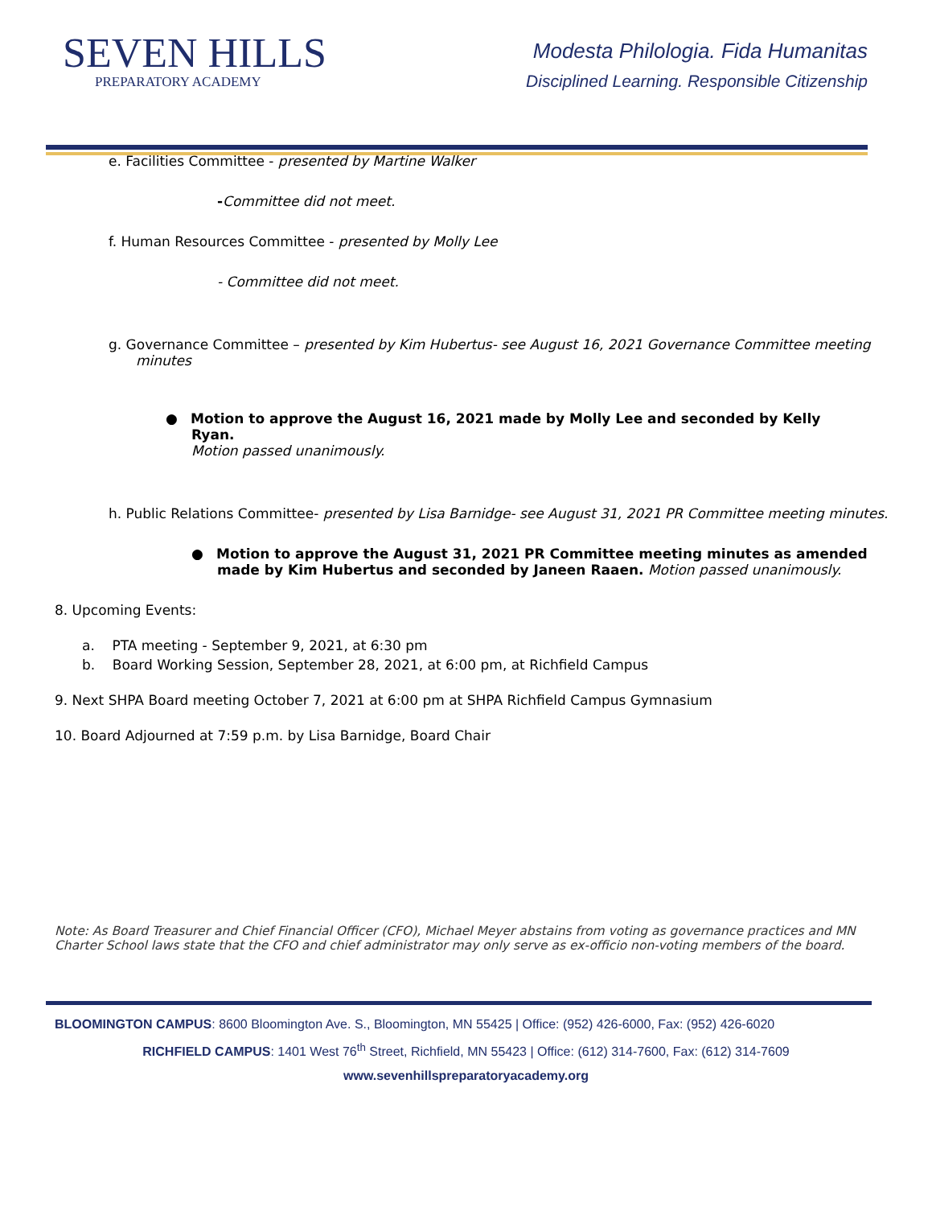SEVEN HILLS
PREPARATORY ACADEMY
Modesta Philologia. Fida Humanitas
Disciplined Learning. Responsible Citizenship
e. Facilities Committee - presented by Martine Walker
-Committee did not meet.
f. Human Resources Committee - presented by Molly Lee
- Committee did not meet.
g. Governance Committee – presented by Kim Hubertus- see August 16, 2021 Governance Committee meeting
minutes
● Motion to approve the August 16, 2021 made by Molly Lee and seconded by Kelly Ryan.
Motion passed unanimously.
h. Public Relations Committee- presented by Lisa Barnidge- see August 31, 2021 PR Committee meeting minutes.
● Motion to approve the August 31, 2021 PR Committee meeting minutes as amended made by Kim Hubertus and seconded by Janeen Raaen. Motion passed unanimously.
8. Upcoming Events:
a. PTA meeting - September 9, 2021, at 6:30 pm
b. Board Working Session, September 28, 2021, at 6:00 pm, at Richfield Campus
9. Next SHPA Board meeting October 7, 2021 at 6:00 pm at SHPA Richfield Campus Gymnasium
10. Board Adjourned at 7:59 p.m. by Lisa Barnidge, Board Chair
Note: As Board Treasurer and Chief Financial Officer (CFO), Michael Meyer abstains from voting as governance practices and MN Charter School laws state that the CFO and chief administrator may only serve as ex-officio non-voting members of the board.
BLOOMINGTON CAMPUS: 8600 Bloomington Ave. S., Bloomington, MN 55425 | Office: (952) 426-6000, Fax: (952) 426-6020
RICHFIELD CAMPUS: 1401 West 76<sup>th</sup> Street, Richfield, MN 55423 | Office: (612) 314-7600, Fax: (612) 314-7609
www.sevenhillspreparatoryacademy.org